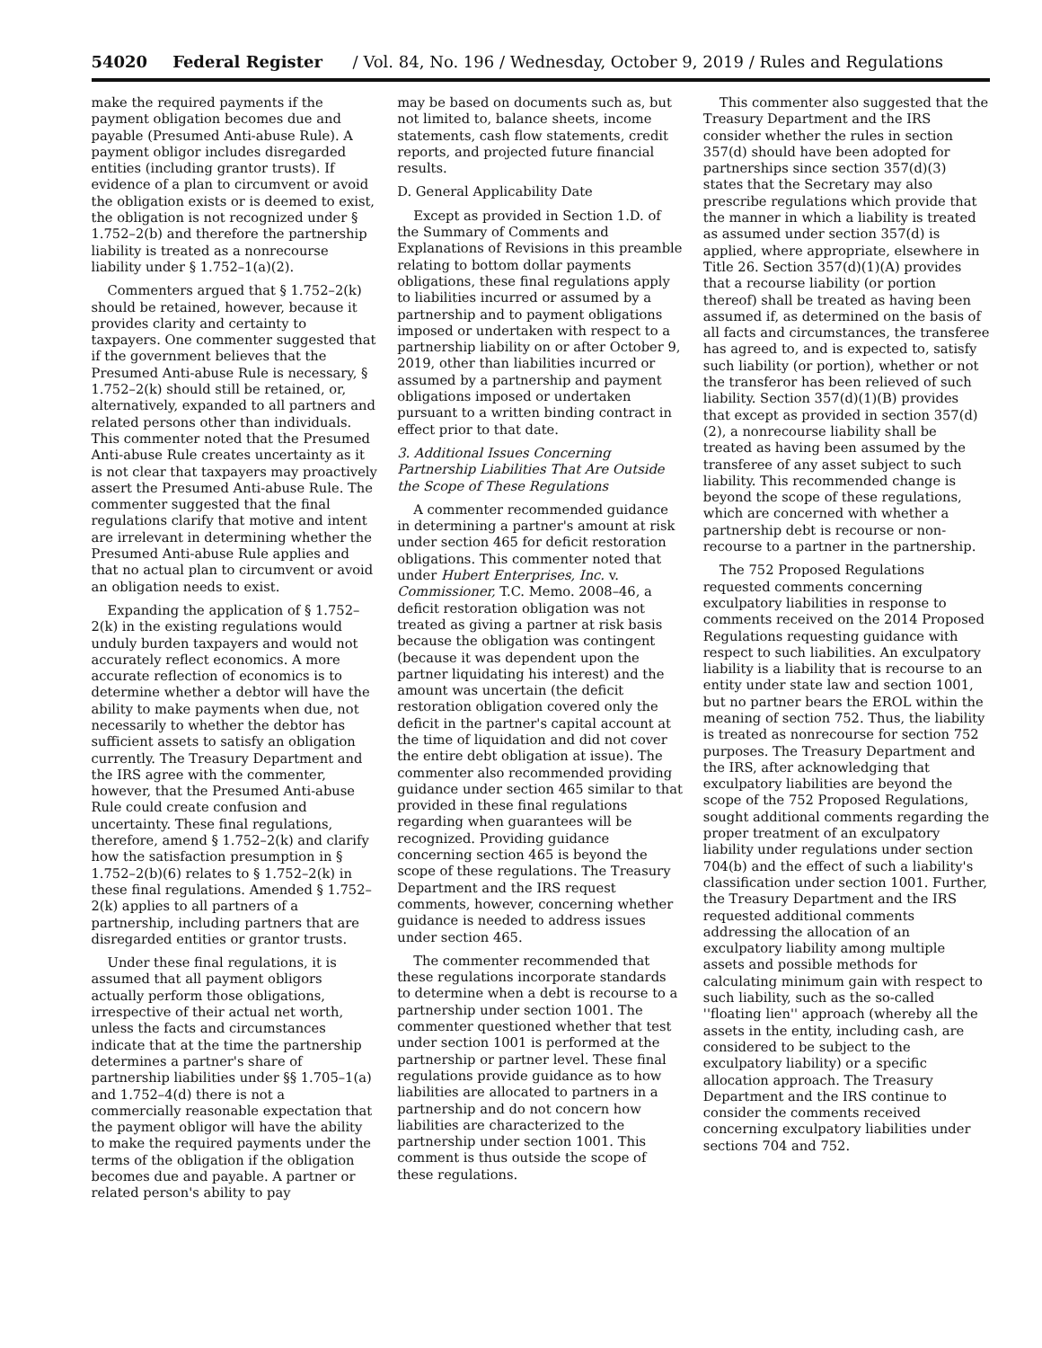54020 Federal Register / Vol. 84, No. 196 / Wednesday, October 9, 2019 / Rules and Regulations
make the required payments if the payment obligation becomes due and payable (Presumed Anti-abuse Rule). A payment obligor includes disregarded entities (including grantor trusts). If evidence of a plan to circumvent or avoid the obligation exists or is deemed to exist, the obligation is not recognized under § 1.752–2(b) and therefore the partnership liability is treated as a nonrecourse liability under § 1.752–1(a)(2).
Commenters argued that § 1.752–2(k) should be retained, however, because it provides clarity and certainty to taxpayers. One commenter suggested that if the government believes that the Presumed Anti-abuse Rule is necessary, § 1.752–2(k) should still be retained, or, alternatively, expanded to all partners and related persons other than individuals. This commenter noted that the Presumed Anti-abuse Rule creates uncertainty as it is not clear that taxpayers may proactively assert the Presumed Anti-abuse Rule. The commenter suggested that the final regulations clarify that motive and intent are irrelevant in determining whether the Presumed Anti-abuse Rule applies and that no actual plan to circumvent or avoid an obligation needs to exist.
Expanding the application of § 1.752–2(k) in the existing regulations would unduly burden taxpayers and would not accurately reflect economics. A more accurate reflection of economics is to determine whether a debtor will have the ability to make payments when due, not necessarily to whether the debtor has sufficient assets to satisfy an obligation currently. The Treasury Department and the IRS agree with the commenter, however, that the Presumed Anti-abuse Rule could create confusion and uncertainty. These final regulations, therefore, amend § 1.752–2(k) and clarify how the satisfaction presumption in § 1.752–2(b)(6) relates to § 1.752–2(k) in these final regulations. Amended § 1.752–2(k) applies to all partners of a partnership, including partners that are disregarded entities or grantor trusts.
Under these final regulations, it is assumed that all payment obligors actually perform those obligations, irrespective of their actual net worth, unless the facts and circumstances indicate that at the time the partnership determines a partner's share of partnership liabilities under §§ 1.705–1(a) and 1.752–4(d) there is not a commercially reasonable expectation that the payment obligor will have the ability to make the required payments under the terms of the obligation if the obligation becomes due and payable. A partner or related person's ability to pay
may be based on documents such as, but not limited to, balance sheets, income statements, cash flow statements, credit reports, and projected future financial results.
D. General Applicability Date
Except as provided in Section 1.D. of the Summary of Comments and Explanations of Revisions in this preamble relating to bottom dollar payments obligations, these final regulations apply to liabilities incurred or assumed by a partnership and to payment obligations imposed or undertaken with respect to a partnership liability on or after October 9, 2019, other than liabilities incurred or assumed by a partnership and payment obligations imposed or undertaken pursuant to a written binding contract in effect prior to that date.
3. Additional Issues Concerning Partnership Liabilities That Are Outside the Scope of These Regulations
A commenter recommended guidance in determining a partner's amount at risk under section 465 for deficit restoration obligations. This commenter noted that under Hubert Enterprises, Inc. v. Commissioner, T.C. Memo. 2008–46, a deficit restoration obligation was not treated as giving a partner at risk basis because the obligation was contingent (because it was dependent upon the partner liquidating his interest) and the amount was uncertain (the deficit restoration obligation covered only the deficit in the partner's capital account at the time of liquidation and did not cover the entire debt obligation at issue). The commenter also recommended providing guidance under section 465 similar to that provided in these final regulations regarding when guarantees will be recognized. Providing guidance concerning section 465 is beyond the scope of these regulations. The Treasury Department and the IRS request comments, however, concerning whether guidance is needed to address issues under section 465.
The commenter recommended that these regulations incorporate standards to determine when a debt is recourse to a partnership under section 1001. The commenter questioned whether that test under section 1001 is performed at the partnership or partner level. These final regulations provide guidance as to how liabilities are allocated to partners in a partnership and do not concern how liabilities are characterized to the partnership under section 1001. This comment is thus outside the scope of these regulations.
This commenter also suggested that the Treasury Department and the IRS consider whether the rules in section 357(d) should have been adopted for partnerships since section 357(d)(3) states that the Secretary may also prescribe regulations which provide that the manner in which a liability is treated as assumed under section 357(d) is applied, where appropriate, elsewhere in Title 26. Section 357(d)(1)(A) provides that a recourse liability (or portion thereof) shall be treated as having been assumed if, as determined on the basis of all facts and circumstances, the transferee has agreed to, and is expected to, satisfy such liability (or portion), whether or not the transferor has been relieved of such liability. Section 357(d)(1)(B) provides that except as provided in section 357(d)(2), a nonrecourse liability shall be treated as having been assumed by the transferee of any asset subject to such liability. This recommended change is beyond the scope of these regulations, which are concerned with whether a partnership debt is recourse or non-recourse to a partner in the partnership.
The 752 Proposed Regulations requested comments concerning exculpatory liabilities in response to comments received on the 2014 Proposed Regulations requesting guidance with respect to such liabilities. An exculpatory liability is a liability that is recourse to an entity under state law and section 1001, but no partner bears the EROL within the meaning of section 752. Thus, the liability is treated as nonrecourse for section 752 purposes. The Treasury Department and the IRS, after acknowledging that exculpatory liabilities are beyond the scope of the 752 Proposed Regulations, sought additional comments regarding the proper treatment of an exculpatory liability under regulations under section 704(b) and the effect of such a liability's classification under section 1001. Further, the Treasury Department and the IRS requested additional comments addressing the allocation of an exculpatory liability among multiple assets and possible methods for calculating minimum gain with respect to such liability, such as the so-called ''floating lien'' approach (whereby all the assets in the entity, including cash, are considered to be subject to the exculpatory liability) or a specific allocation approach. The Treasury Department and the IRS continue to consider the comments received concerning exculpatory liabilities under sections 704 and 752.